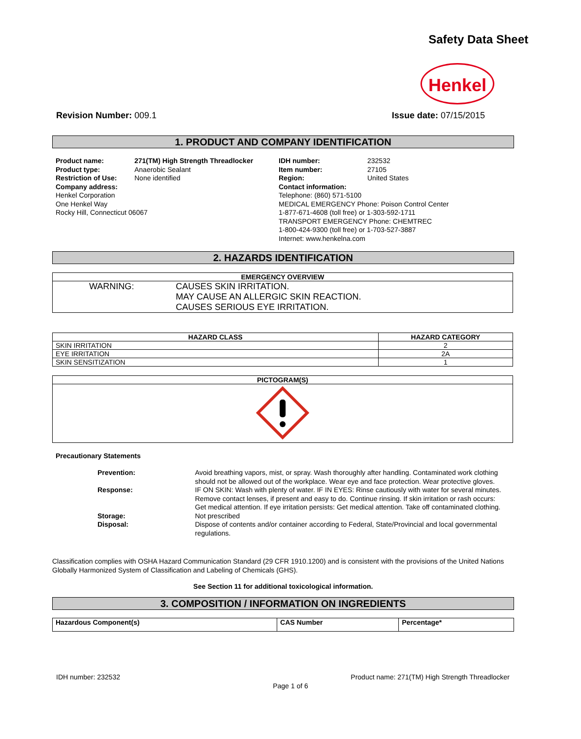Safety Data Sheet
Henkel
Revision Number: 009.1 Issue date: 07/15/2015
1. PRODUCT AND COMPANY IDENTIFICATION
| Product name: | 271(TM) High Strength Threadlocker |
| Product type: | Anaerobic Sealant |
| Restriction of Use: | None identified |
| Company address: Henkel Corporation One Henkel Way Rocky Hill, Connecticut 06067 | |
| IDH number: | 232532 |
| Item number: | 27105 |
| Region: | United States |
| Contact information: Telephone: (860) 571-5100 MEDICAL EMERGENCY Phone: Poison Control Center 1-877-671-4608 (toll free) or 1-303-592-1711 TRANSPORT EMERGENCY Phone: CHEMTREC 1-800-424-9300 (toll free) or 1-703-527-3887 Internet: www.henkelna.com | |
2. HAZARDS IDENTIFICATION
| EMERGENCY OVERVIEW |
| --- |
| WARNING: CAUSES SKIN IRRITATION. MAY CAUSE AN ALLERGIC SKIN REACTION. CAUSES SERIOUS EYE IRRITATION. |
| HAZARD CLASS | HAZARD CATEGORY |
| --- | --- |
| SKIN IRRITATION | 2 |
| EYE IRRITATION | 2A |
| SKIN SENSITIZATION | 1 |
| PICTOGRAM(S) |
| --- |
Precautionary Statements
| Prevention: | Avoid breathing vapors, mist, or spray. Wash thoroughly after handling. Contaminated work clothing should not be allowed out of the workplace. Wear eye and face protection. Wear protective gloves. |
| Response: | IF ON SKIN: Wash with plenty of water. IF IN EYES: Rinse cautiously with water for several minutes. Remove contact lenses, if present and easy to do. Continue rinsing. If skin irritation or rash occurs: Get medical attention. If eye irritation persists: Get medical attention. Take off contaminated clothing. |
| Storage: | Not prescribed |
| Disposal: | Dispose of contents and/or container according to Federal, State/Provincial and local governmental regulations. |
Classification complies with OSHA Hazard Communication Standard (29 CFR 1910.1200) and is consistent with the provisions of the United Nations Globally Harmonized System of Classification and Labeling of Chemicals (GHS).
See Section 11 for additional toxicological information.
3. COMPOSITION / INFORMATION ON INGREDIENTS
| Hazardous Component(s) | CAS Number | Percentage* |
| --- | --- | --- |
IDH number: 232532 Product name: 271(TM) High Strength Threadlocker
Page 1 of 6